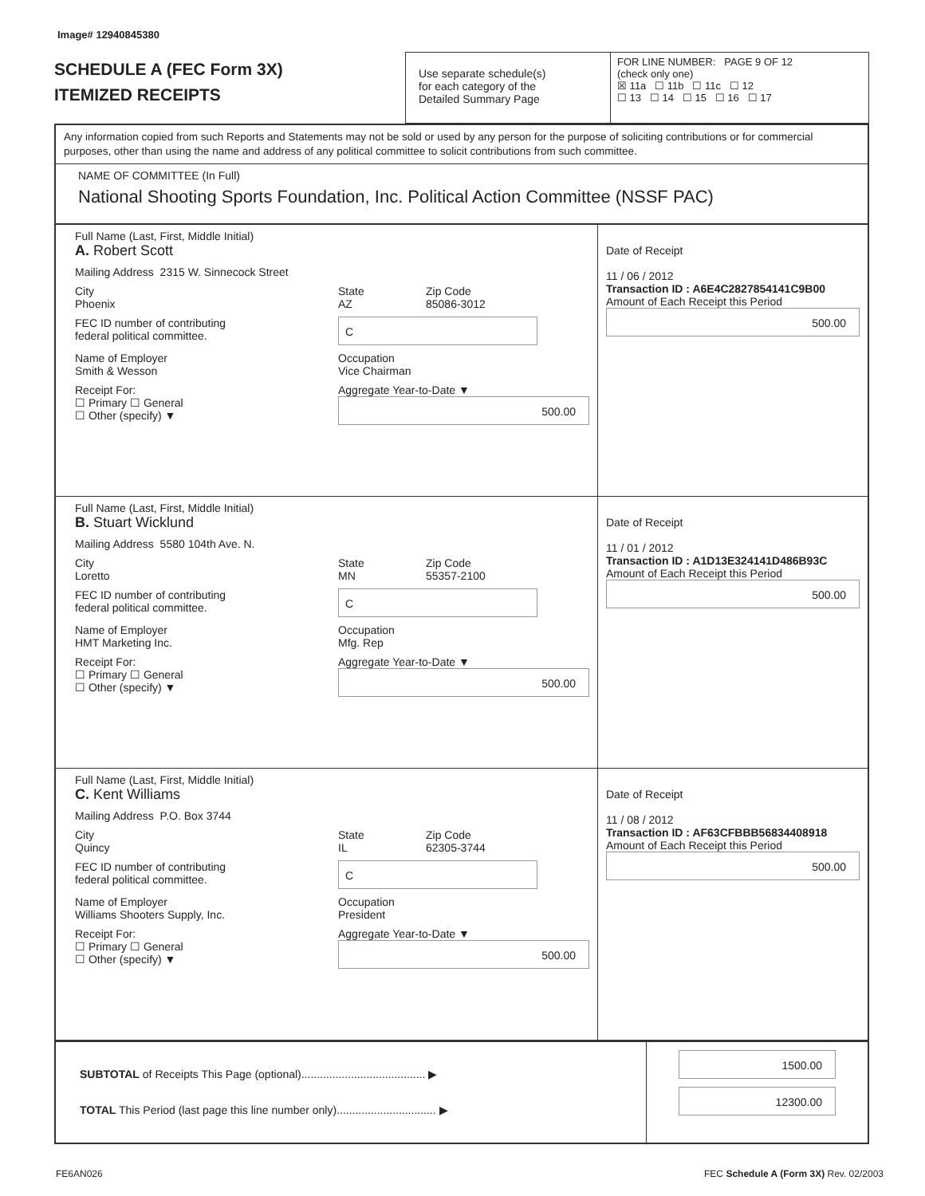Image# 12940845380
SCHEDULE A (FEC Form 3X)
ITEMIZED RECEIPTS
Use separate schedule(s)
for each category of the
Detailed Summary Page
FOR LINE NUMBER: PAGE 9 OF 12
(check only one)
☒ 11a ☐ 11b ☐ 11c ☐ 12
☐ 13 ☐ 14 ☐ 15 ☐ 16 ☐ 17
Any information copied from such Reports and Statements may not be sold or used by any person for the purpose of soliciting contributions or for commercial purposes, other than using the name and address of any political committee to solicit contributions from such committee.
NAME OF COMMITTEE (In Full)
National Shooting Sports Foundation, Inc. Political Action Committee (NSSF PAC)
Full Name (Last, First, Middle Initial)
A. Robert Scott
Mailing Address 2315 W. Sinnecock Street
City
Phoenix
State
AZ
Zip Code
85086-3012
FEC ID number of contributing
federal political committee.
C
Name of Employer
Smith & Wesson
Occupation
Vice Chairman
Receipt For:
☐ Primary ☐ General
☐ Other (specify) ▼
Aggregate Year-to-Date ▼
500.00
Date of Receipt
11 / 06 / 2012
Transaction ID : A6E4C2827854141C9B00
Amount of Each Receipt this Period
500.00
Full Name (Last, First, Middle Initial)
B. Stuart Wicklund
Mailing Address 5580 104th Ave. N.
City
Loretto
State
MN
Zip Code
55357-2100
FEC ID number of contributing
federal political committee.
C
Name of Employer
HMT Marketing Inc.
Occupation
Mfg. Rep
Receipt For:
☐ Primary ☐ General
☐ Other (specify) ▼
Aggregate Year-to-Date ▼
500.00
Date of Receipt
11 / 01 / 2012
Transaction ID : A1D13E324141D486B93C
Amount of Each Receipt this Period
500.00
Full Name (Last, First, Middle Initial)
C. Kent Williams
Mailing Address P.O. Box 3744
City
Quincy
State
IL
Zip Code
62305-3744
FEC ID number of contributing
federal political committee.
C
Name of Employer
Williams Shooters Supply, Inc.
Occupation
President
Receipt For:
☐ Primary ☐ General
☐ Other (specify) ▼
Aggregate Year-to-Date ▼
500.00
Date of Receipt
11 / 08 / 2012
Transaction ID : AF63CFBBB56834408918
Amount of Each Receipt this Period
500.00
SUBTOTAL of Receipts This Page (optional)........................................ ▶
TOTAL This Period (last page this line number only)................................ ▶
1500.00
12300.00
FE6AN026 FEC Schedule A (Form 3X) Rev. 02/2003